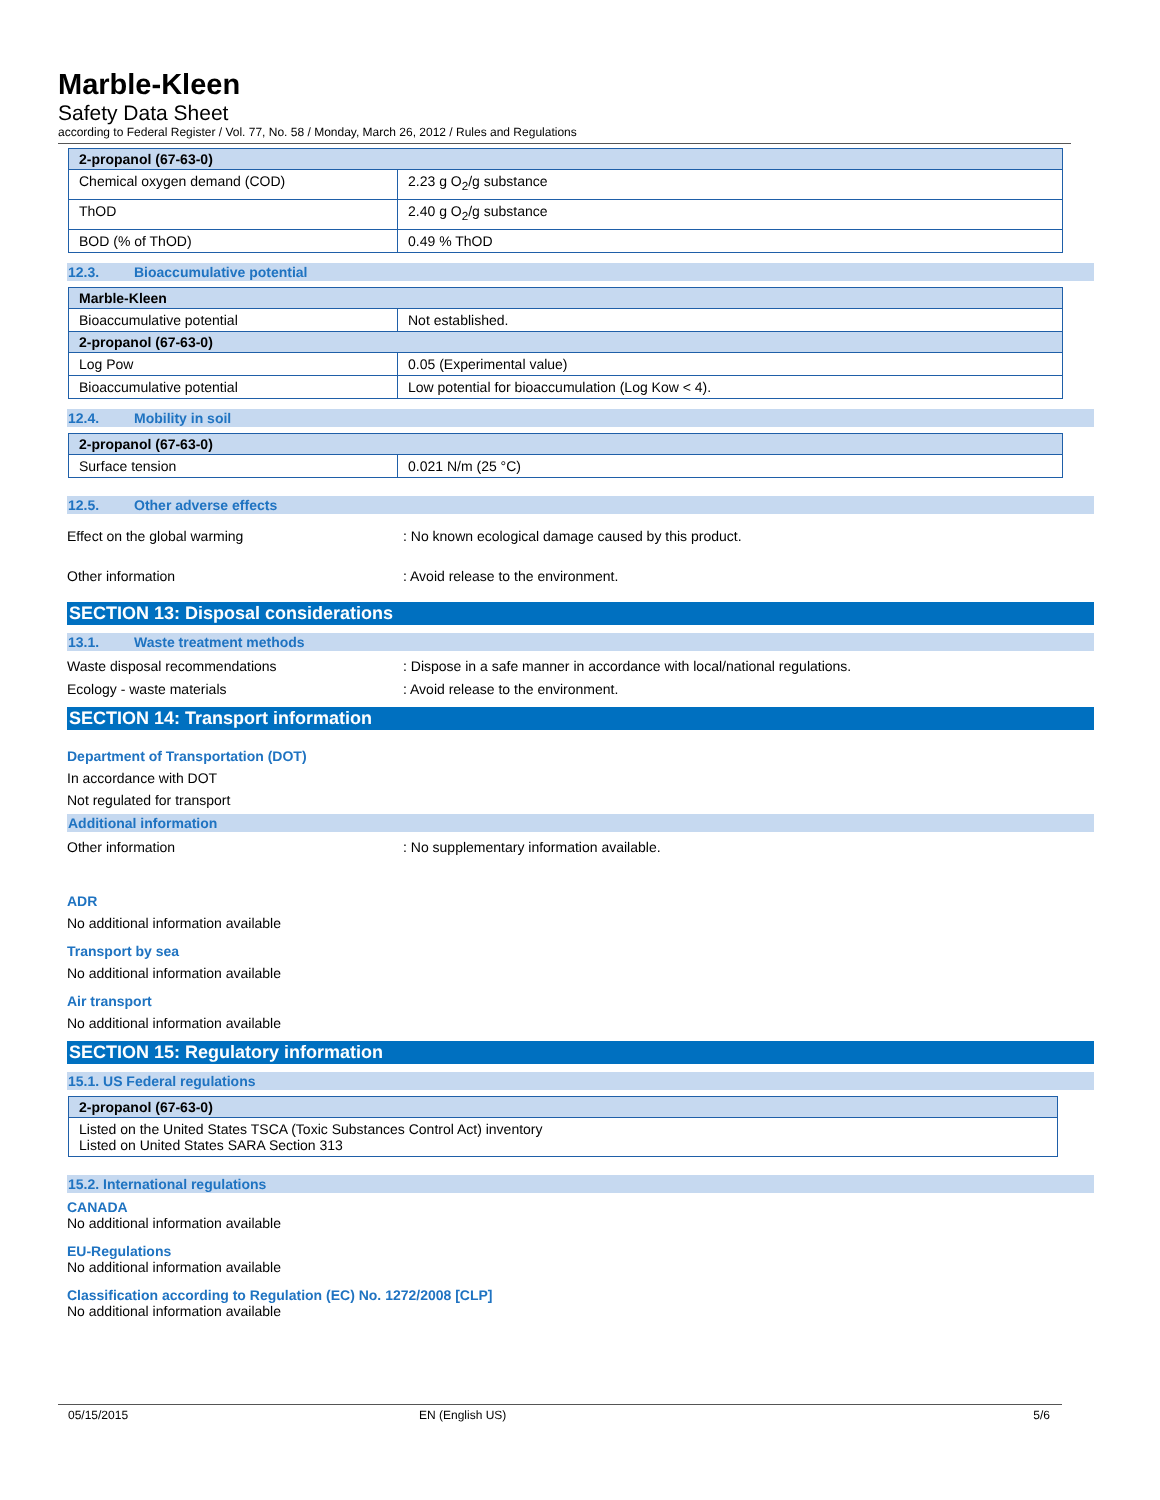Marble-Kleen
Safety Data Sheet
according to Federal Register / Vol. 77, No. 58 / Monday, March 26, 2012 / Rules and Regulations
| 2-propanol (67-63-0) | |
| Chemical oxygen demand (COD) | 2.23 g O<sub>2</sub>/g substance |
| ThOD | 2.40 g O<sub>2</sub>/g substance |
| BOD (% of ThOD) | 0.49 % ThOD |
12.3. Bioaccumulative potential
| Marble-Kleen | |
| Bioaccumulative potential | Not established. |
| 2-propanol (67-63-0) | |
| Log Pow | 0.05 (Experimental value) |
| Bioaccumulative potential | Low potential for bioaccumulation (Log Kow < 4). |
12.4. Mobility in soil
| 2-propanol (67-63-0) | |
| Surface tension | 0.021 N/m (25 °C) |
12.5. Other adverse effects
Effect on the global warming : No known ecological damage caused by this product.
Other information : Avoid release to the environment.
SECTION 13: Disposal considerations
13.1. Waste treatment methods
Waste disposal recommendations : Dispose in a safe manner in accordance with local/national regulations.
Ecology - waste materials : Avoid release to the environment.
SECTION 14: Transport information
Department of Transportation (DOT)
In accordance with DOT
Not regulated for transport
Additional information
Other information : No supplementary information available.
ADR
No additional information available
Transport by sea
No additional information available
Air transport
No additional information available
SECTION 15: Regulatory information
15.1. US Federal regulations
| 2-propanol (67-63-0) |
| Listed on the United States TSCA (Toxic Substances Control Act) inventory Listed on United States SARA Section 313 |
15.2. International regulations
CANADA
No additional information available
EU-Regulations
No additional information available
Classification according to Regulation (EC) No. 1272/2008 [CLP]
No additional information available
05/15/2015 EN (English US) 5/6